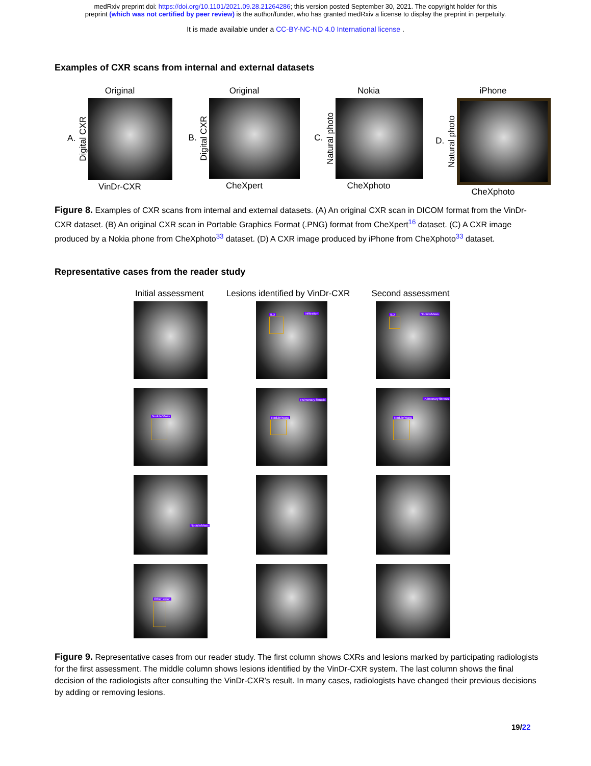medRxiv preprint doi: https://doi.org/10.1101/2021.09.28.21264286; this version posted September 30, 2021. The copyright holder for this
preprint (which was not certified by peer review) is the author/funder, who has granted medRxiv a license to display the preprint in perpetuity.
It is made available under a CC-BY-NC-ND 4.0 International license .
Examples of CXR scans from internal and external datasets
Original
A. Digital CXR
VinDr-CXR
Original
B. Digital CXR
CheXpert
Nokia
C. Natural photo
CheXphoto
iPhone
D. Natural photo
CheXphoto
Figure 8. Examples of CXR scans from internal and external datasets. (A) An original CXR scan in DICOM format from the VinDr-CXR dataset. (B) An original CXR scan in Portable Graphics Format (.PNG) format from CheXpert<sup>16</sup> dataset. (C) A CXR image produced by a Nokia phone from CheXphoto<sup>33</sup> dataset. (D) A CXR image produced by iPhone from CheXphoto<sup>33</sup> dataset.
Representative cases from the reader study
Initial assessment
Lesions identified by VinDr-CXR
Second assessment
ILD Infiltration
ILD Nodule/Mass
Nodule/Mass
Pulmonary fibrosis
Nodule/Mass
Pulmonary fibrosis
Nodule/Mass
Nodule/Mass
Other lesion
Figure 9. Representative cases from our reader study. The first column shows CXRs and lesions marked by participating radiologists for the first assessment. The middle column shows lesions identified by the VinDr-CXR system. The last column shows the final decision of the radiologists after consulting the VinDr-CXR’s result. In many cases, radiologists have changed their previous decisions by adding or removing lesions.
19/22